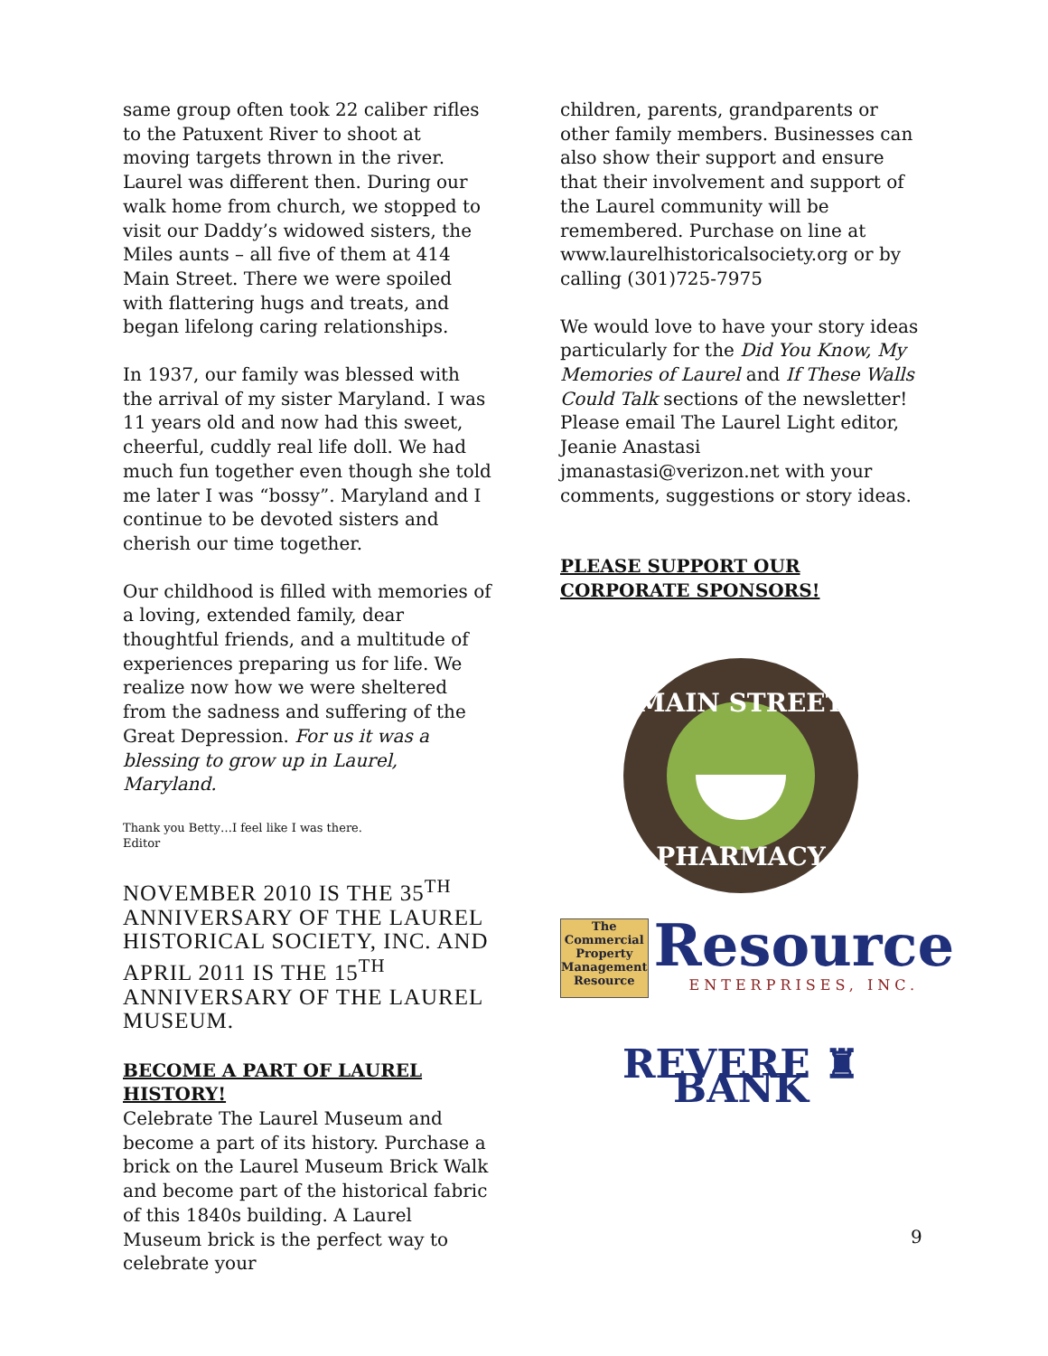same group often took 22 caliber rifles to the Patuxent River to shoot at moving targets thrown in the river. Laurel was different then. During our walk home from church, we stopped to visit our Daddy’s widowed sisters, the Miles aunts – all five of them at 414 Main Street. There we were spoiled with flattering hugs and treats, and began lifelong caring relationships.
In 1937, our family was blessed with the arrival of my sister Maryland. I was 11 years old and now had this sweet, cheerful, cuddly real life doll. We had much fun together even though she told me later I was “bossy”. Maryland and I continue to be devoted sisters and cherish our time together.
Our childhood is filled with memories of a loving, extended family, dear thoughtful friends, and a multitude of experiences preparing us for life. We realize now how we were sheltered from the sadness and suffering of the Great Depression. For us it was a blessing to grow up in Laurel, Maryland.
Thank you Betty…I feel like I was there.
Editor
NOVEMBER 2010 IS THE 35<sup>TH</sup> ANNIVERSARY OF THE LAUREL HISTORICAL SOCIETY, INC. AND APRIL 2011 IS THE 15<sup>TH</sup> ANNIVERSARY OF THE LAUREL MUSEUM.
BECOME A PART OF LAUREL HISTORY!
Celebrate The Laurel Museum and become a part of its history. Purchase a brick on the Laurel Museum Brick Walk and become part of the historical fabric of this 1840s building. A Laurel Museum brick is the perfect way to celebrate your
children, parents, grandparents or other family members. Businesses can also show their support and ensure that their involvement and support of the Laurel community will be remembered. Purchase on line at www.laurelhistoricalsociety.org or by calling (301)725-7975
We would love to have your story ideas particularly for the Did You Know, My Memories of Laurel and If These Walls Could Talk sections of the newsletter! Please email The Laurel Light editor, Jeanie Anastasi jmanastasi@verizon.net with your comments, suggestions or story ideas.
PLEASE SUPPORT OUR CORPORATE SPONSORS!
MAIN STREET
PHARMACY
The Commercial Property Management Resource
Resource
ENTERPRISES, INC.
REVERE ♜ BANK
9